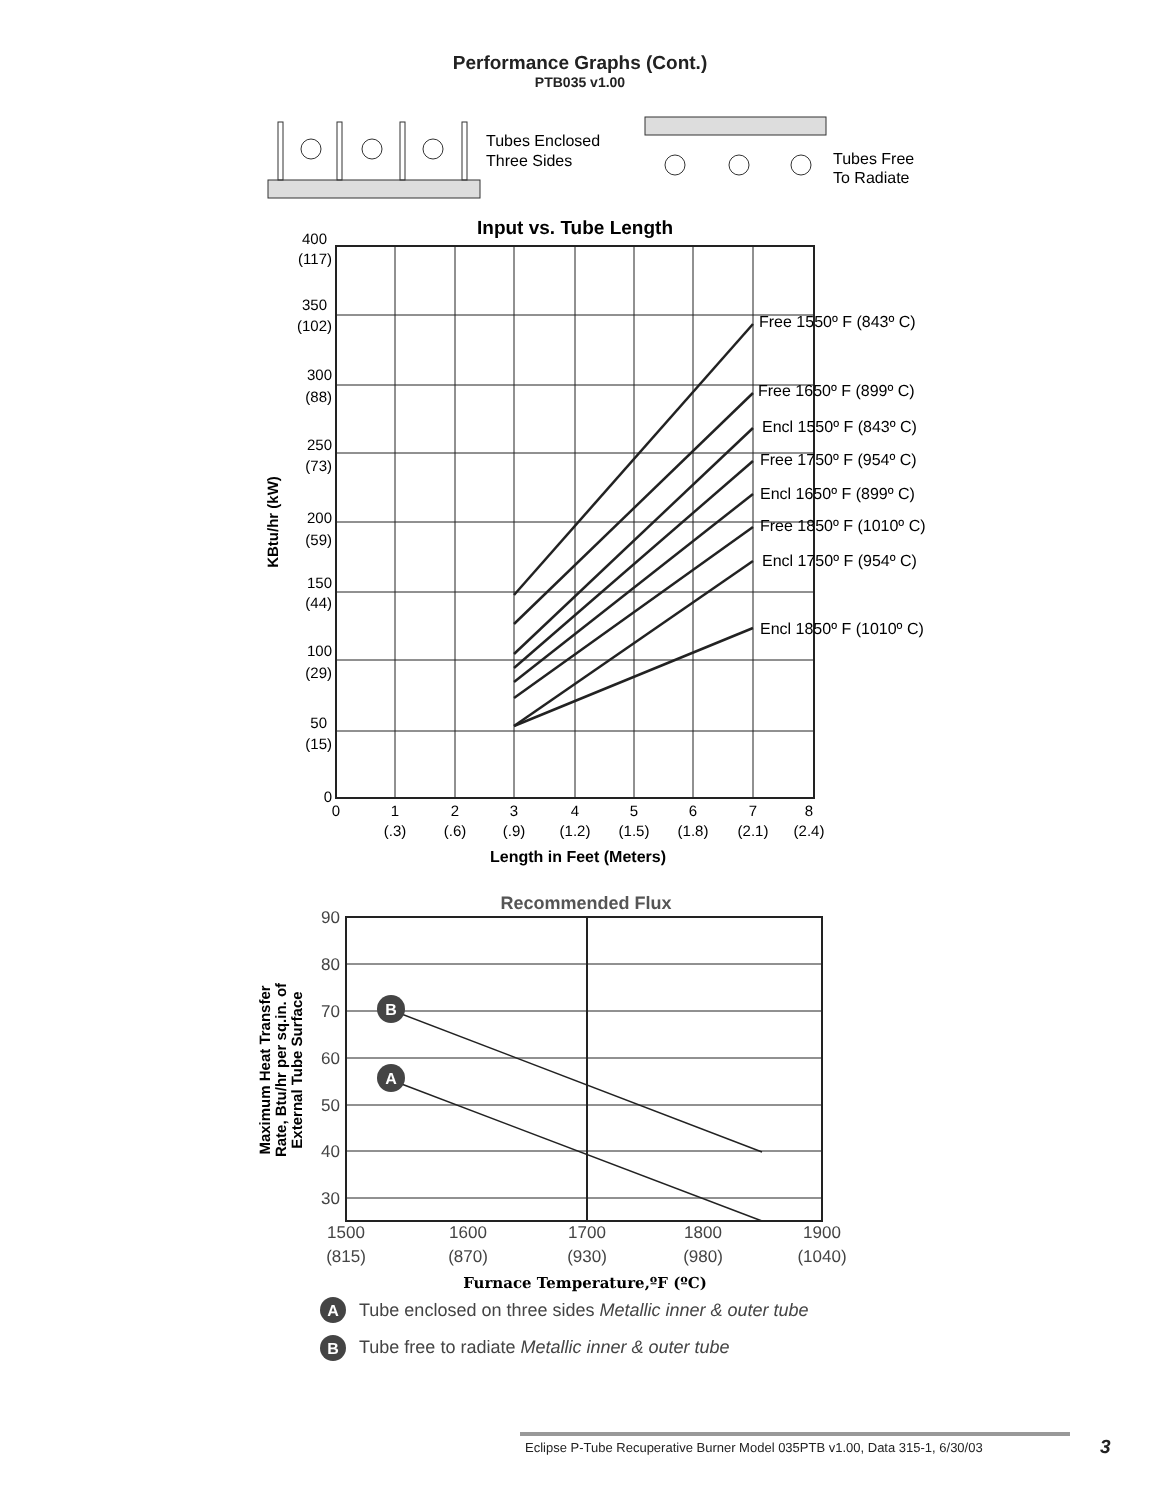Performance Graphs (Cont.)
PTB035 v1.00
Tubes Enclosed
Three Sides
Tubes Free
To Radiate
Input vs. Tube Length
400
(117)
350
(102)
300
(88)
250
(73)
200
(59)
150
(44)
100
(29)
50
(15)
0
0
1
2
3
4
5
6
7
8
(.3)
(.6)
(.9)
(1.2)
(1.5)
(1.8)
(2.1)
(2.4)
Length in Feet (Meters)
KBtu/hr (kW)
Free 1550º F (843º C)
Free 1650º F (899º C)
Encl 1550º F (843º C)
Free 1750º F (954º C)
Encl 1650º F (899º C)
Free 1850º F (1010º C)
Encl 1750º F (954º C)
Encl 1850º F (1010º C)
Recommended Flux
90
80
70
60
50
40
30
1500
1600
1700
1800
1900
(815)
(870)
(930)
(980)
(1040)
B
A
Maximum Heat Transfer
Rate, Btu/hr per sq.in. of
External Tube Surface
Furnace Temperature,ºF (ºC)
A
Tube enclosed on three sides Metallic inner & outer tube
B
Tube free to radiate Metallic inner & outer tube
Eclipse P-Tube Recuperative Burner Model 035PTB v1.00, Data 315-1, 6/30/03
3